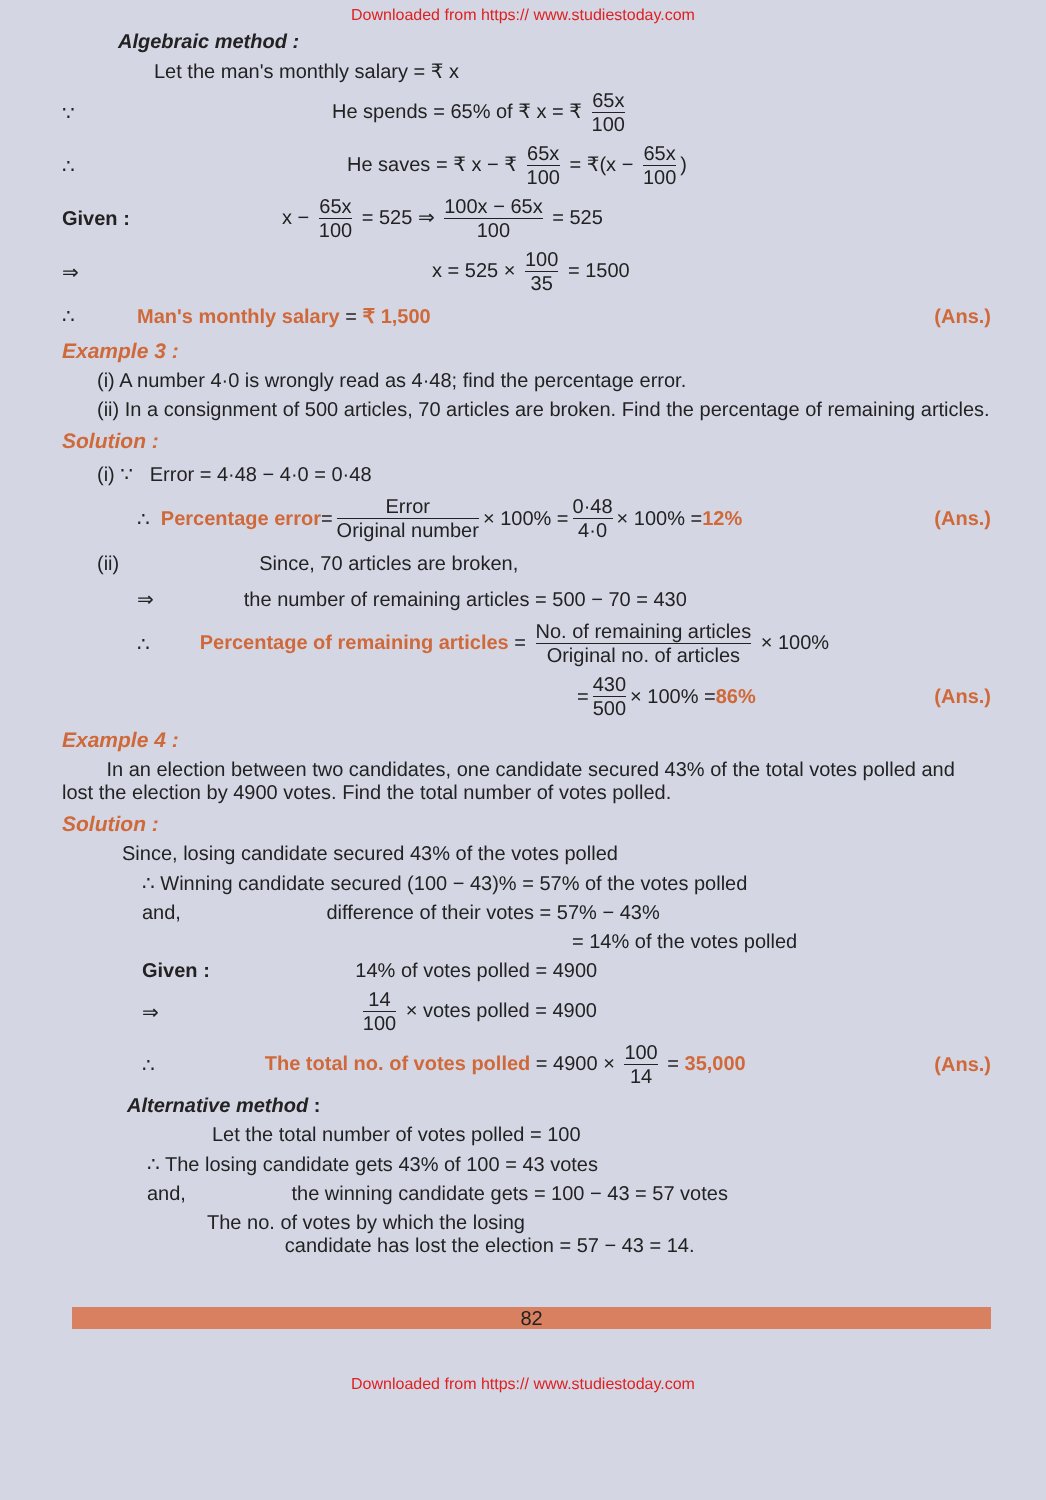Downloaded from https:// www.studiestoday.com
Algebraic method :
Let the man's monthly salary = ₹ x
∵ He spends = 65% of ₹ x = ₹ 65x 100
∴ He saves = ₹ x − ₹ 65x 100 = ₹(x − 65x 100)
Given : x − 65x 100 = 525 ⇒ 100x − 65x 100 = 525
⇒ x = 525 × 100 35 = 1500
∴ Man's monthly salary = ₹ 1,500 (Ans.)
Example 3 :
(i) A number 4·0 is wrongly read as 4·48; find the percentage error.
(ii) In a consignment of 500 articles, 70 articles are broken. Find the percentage of remaining articles.
Solution :
(i) ∵ Error = 4·48 − 4·0 = 0·48
∴ Percentage error = Error Original number × 100% = 0·48 4·0 × 100% = 12% (Ans.)
(ii) Since, 70 articles are broken,
⇒ the number of remaining articles = 500 − 70 = 430
∴ Percentage of remaining articles = No. of remaining articles Original no. of articles × 100%
= 430 500 × 100% = 86% (Ans.)
Example 4 :
In an election between two candidates, one candidate secured 43% of the total votes polled and lost the election by 4900 votes. Find the total number of votes polled.
Solution :
Since, losing candidate secured 43% of the votes polled
∴ Winning candidate secured (100 − 43)% = 57% of the votes polled
and, difference of their votes = 57% − 43%
= 14% of the votes polled
Given : 14% of votes polled = 4900
⇒ 14 100 × votes polled = 4900
∴ The total no. of votes polled = 4900 × 100 14 = 35,000 (Ans.)
Alternative method :
Let the total number of votes polled = 100
∴ The losing candidate gets 43% of 100 = 43 votes
and, the winning candidate gets = 100 − 43 = 57 votes
The no. of votes by which the losing
candidate has lost the election = 57 − 43 = 14.
82
Downloaded from https:// www.studiestoday.com